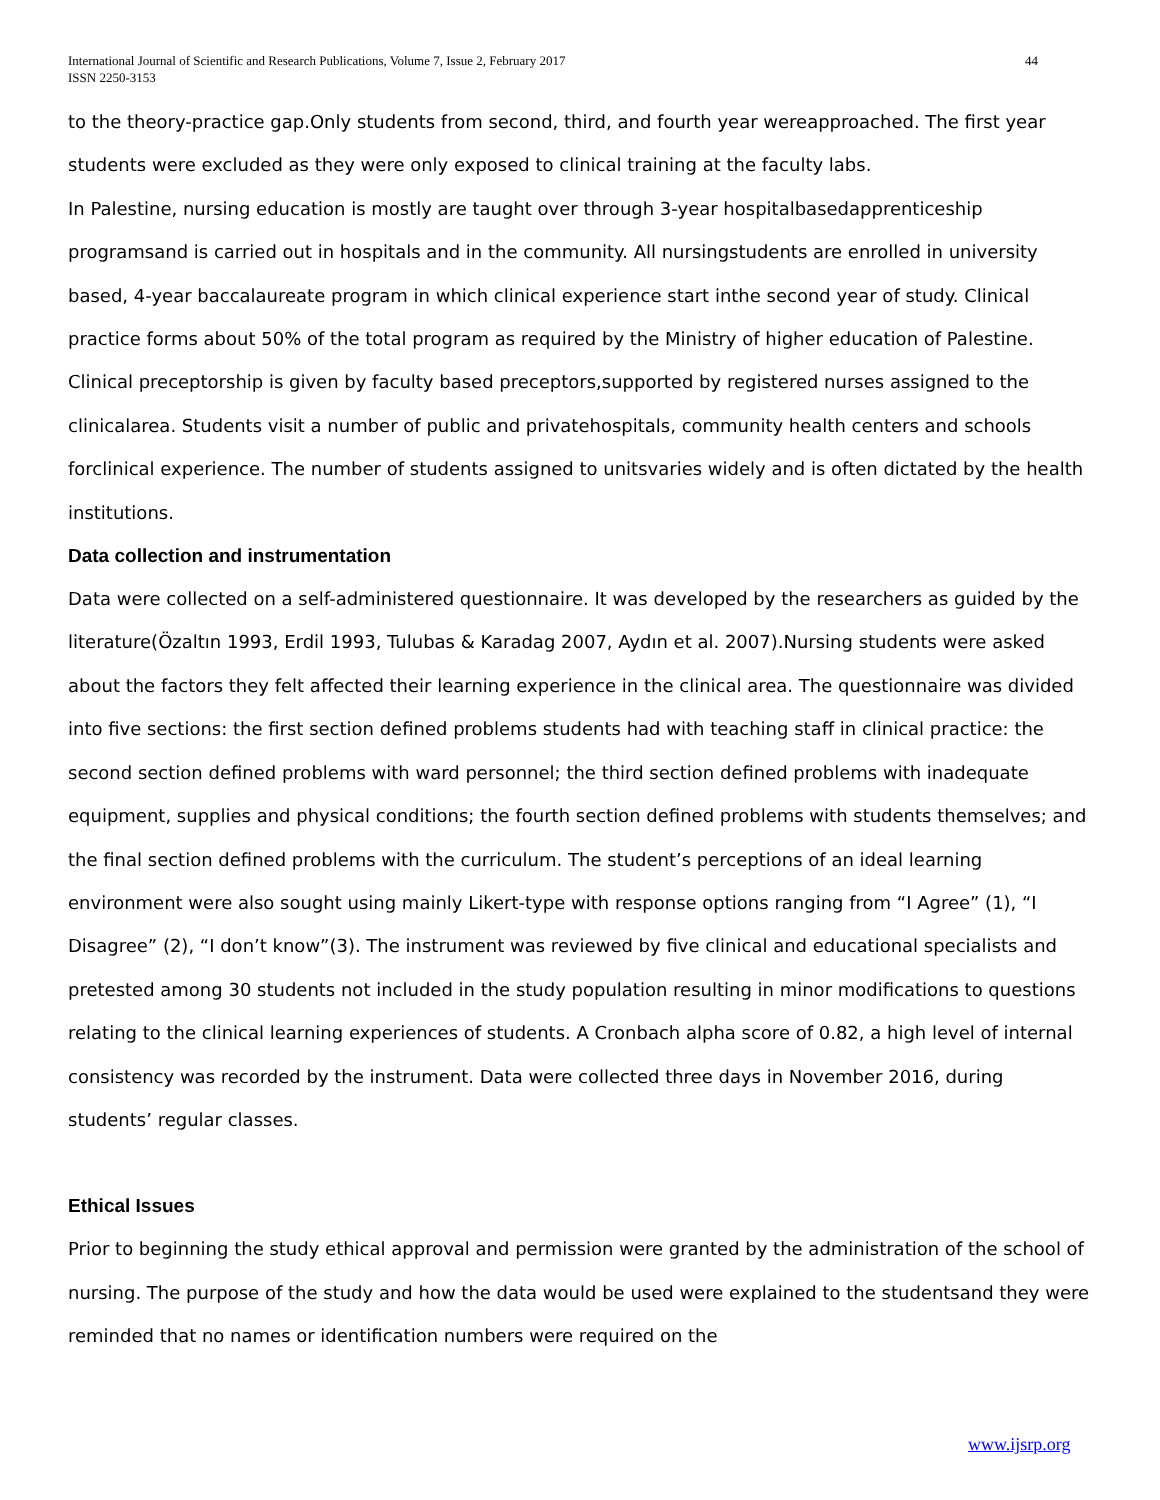International Journal of Scientific and Research Publications, Volume 7, Issue 2, February 2017
ISSN 2250-3153
44
to the theory-practice gap.Only students from second, third, and fourth year wereapproached. The first year students were excluded as they were only exposed to clinical training at the faculty labs.
In Palestine, nursing education is mostly are taught over through 3-year hospitalbasedapprenticeship programsand is carried out in hospitals and in the community. All nursingstudents are enrolled in university based, 4-year baccalaureate program in which clinical experience start inthe second year of study. Clinical practice forms about 50% of the total program as required by the Ministry of higher education of Palestine. Clinical preceptorship is given by faculty based preceptors,supported by registered nurses assigned to the clinicalarea. Students visit a number of public and privatehospitals, community health centers and schools forclinical experience. The number of students assigned to unitsvaries widely and is often dictated by the health institutions.
Data collection and instrumentation
Data were collected on a self-administered questionnaire. It was developed by the researchers as guided by the literature(Özaltın 1993, Erdil 1993, Tulubas & Karadag 2007, Aydın et al. 2007).Nursing students were asked about the factors they felt affected their learning experience in the clinical area. The questionnaire was divided into five sections: the first section defined problems students had with teaching staff in clinical practice: the second section defined problems with ward personnel; the third section defined problems with inadequate equipment, supplies and physical conditions; the fourth section defined problems with students themselves; and the final section defined problems with the curriculum. The student’s perceptions of an ideal learning environment were also sought using mainly Likert-type with response options ranging from “I Agree” (1), “I Disagree” (2), “I don’t know”(3). The instrument was reviewed by five clinical and educational specialists and pretested among 30 students not included in the study population resulting in minor modifications to questions relating to the clinical learning experiences of students. A Cronbach alpha score of 0.82, a high level of internal consistency was recorded by the instrument. Data were collected three days in November 2016, during students’ regular classes.
Ethical Issues
Prior to beginning the study ethical approval and permission were granted by the administration of the school of nursing. The purpose of the study and how the data would be used were explained to the studentsand they were reminded that no names or identification numbers were required on the
www.ijsrp.org